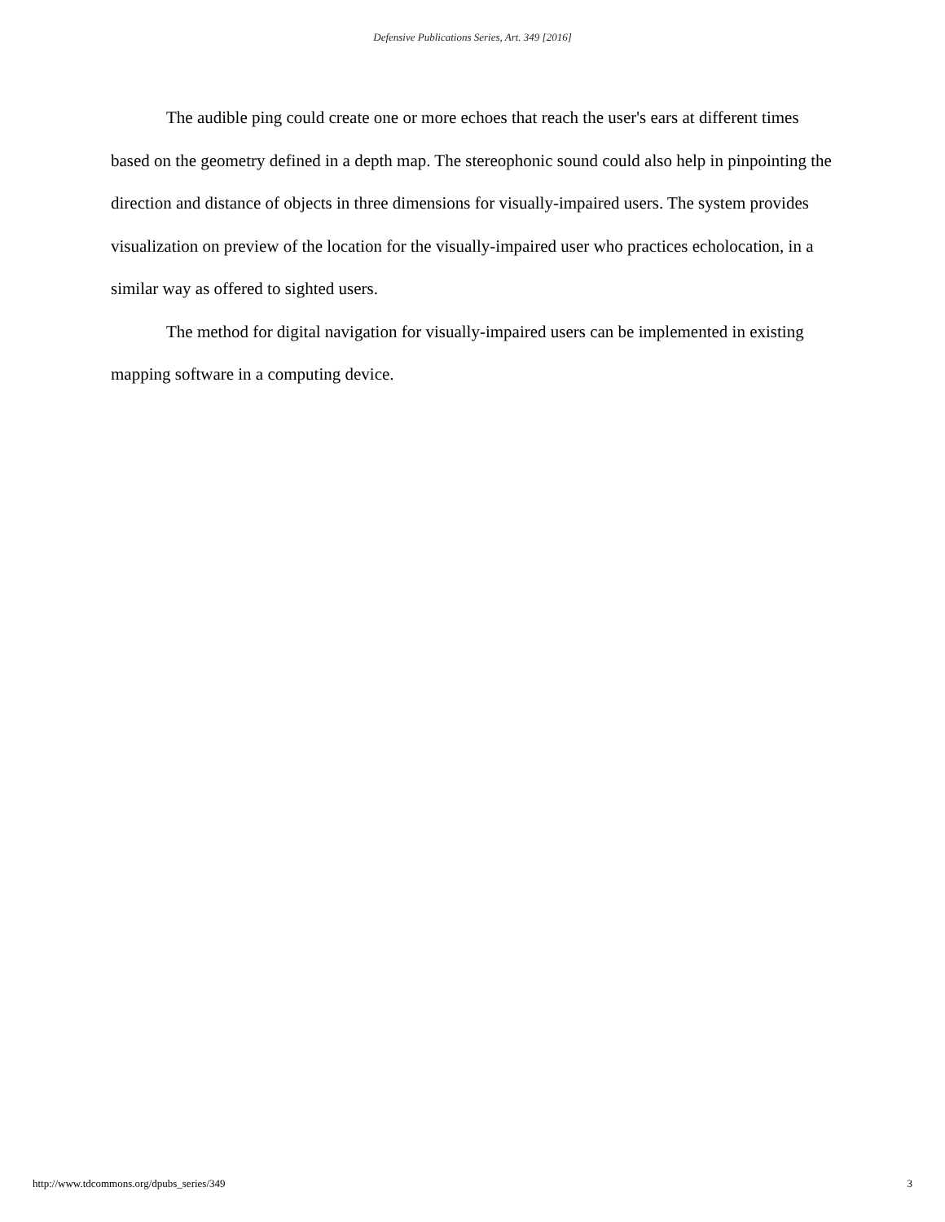Defensive Publications Series, Art. 349 [2016]
The audible ping could create one or more echoes that reach the user's ears at different times based on the geometry defined in a depth map. The stereophonic sound could also help in pinpointing the direction and distance of objects in three dimensions for visually-impaired users. The system provides visualization on preview of the location for the visually-impaired user who practices echolocation, in a similar way as offered to sighted users.
The method for digital navigation for visually-impaired users can be implemented in existing mapping software in a computing device.
http://www.tdcommons.org/dpubs_series/349 3